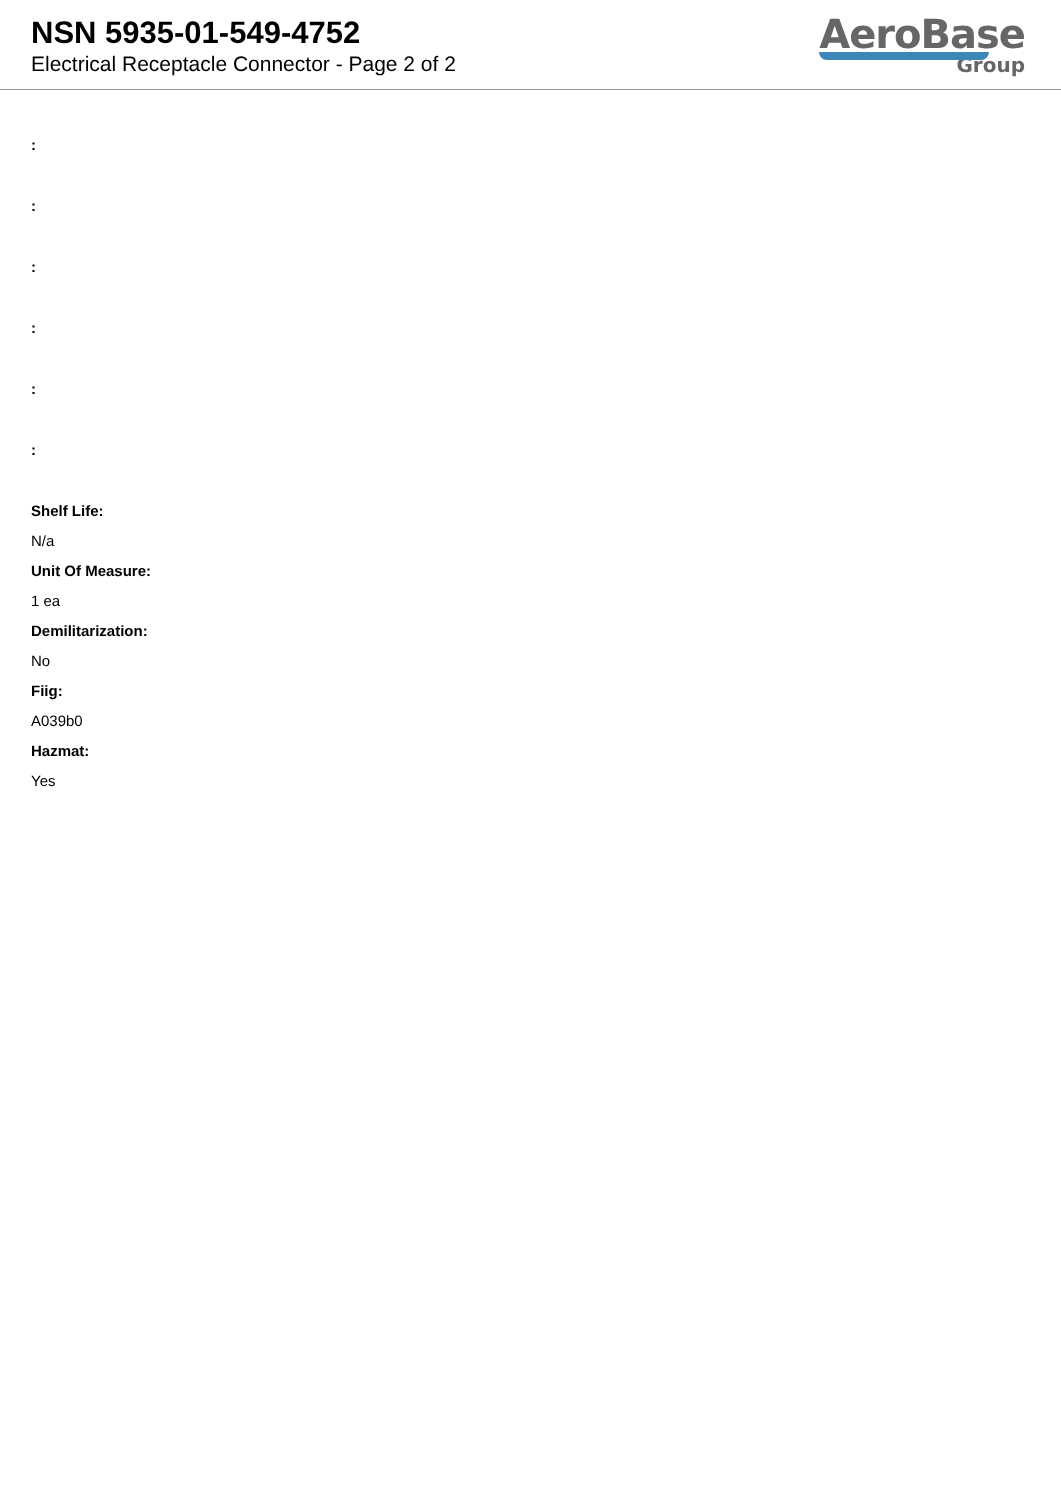NSN 5935-01-549-4752
Electrical Receptacle Connector - Page 2 of 2
AeroBase
Group
:
:
:
:
:
:
Shelf Life:
N/a
Unit Of Measure:
1 ea
Demilitarization:
No
Fiig:
A039b0
Hazmat:
Yes